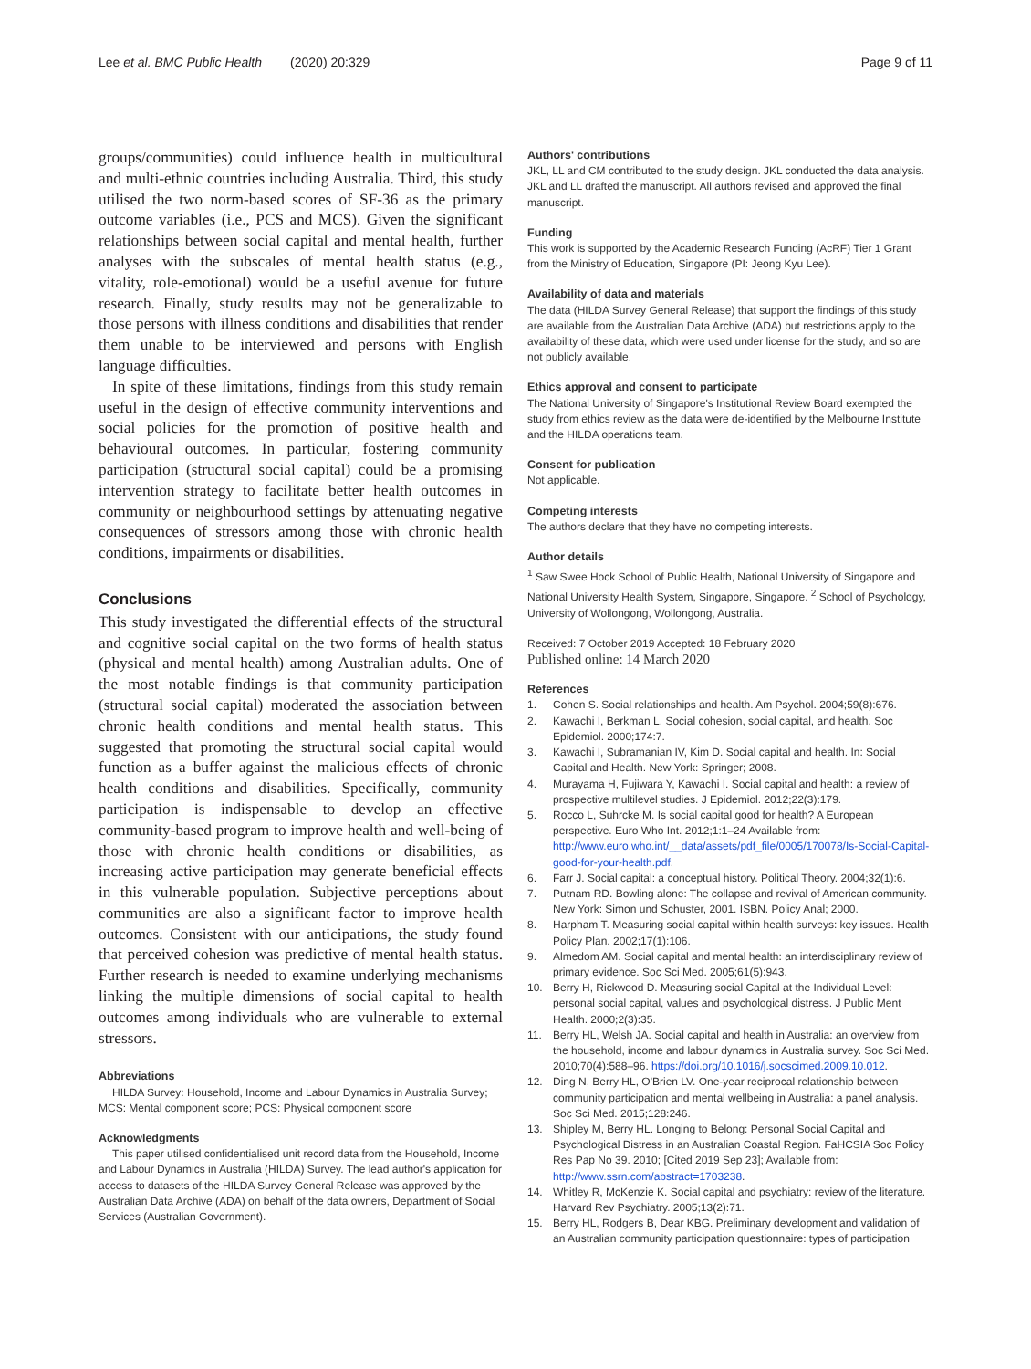Lee et al. BMC Public Health (2020) 20:329 Page 9 of 11
groups/communities) could influence health in multicultural and multi-ethnic countries including Australia. Third, this study utilised the two norm-based scores of SF-36 as the primary outcome variables (i.e., PCS and MCS). Given the significant relationships between social capital and mental health, further analyses with the subscales of mental health status (e.g., vitality, role-emotional) would be a useful avenue for future research. Finally, study results may not be generalizable to those persons with illness conditions and disabilities that render them unable to be interviewed and persons with English language difficulties.
In spite of these limitations, findings from this study remain useful in the design of effective community interventions and social policies for the promotion of positive health and behavioural outcomes. In particular, fostering community participation (structural social capital) could be a promising intervention strategy to facilitate better health outcomes in community or neighbourhood settings by attenuating negative consequences of stressors among those with chronic health conditions, impairments or disabilities.
Conclusions
This study investigated the differential effects of the structural and cognitive social capital on the two forms of health status (physical and mental health) among Australian adults. One of the most notable findings is that community participation (structural social capital) moderated the association between chronic health conditions and mental health status. This suggested that promoting the structural social capital would function as a buffer against the malicious effects of chronic health conditions and disabilities. Specifically, community participation is indispensable to develop an effective community-based program to improve health and well-being of those with chronic health conditions or disabilities, as increasing active participation may generate beneficial effects in this vulnerable population. Subjective perceptions about communities are also a significant factor to improve health outcomes. Consistent with our anticipations, the study found that perceived cohesion was predictive of mental health status. Further research is needed to examine underlying mechanisms linking the multiple dimensions of social capital to health outcomes among individuals who are vulnerable to external stressors.
Abbreviations
HILDA Survey: Household, Income and Labour Dynamics in Australia Survey; MCS: Mental component score; PCS: Physical component score
Acknowledgments
This paper utilised confidentialised unit record data from the Household, Income and Labour Dynamics in Australia (HILDA) Survey. The lead author's application for access to datasets of the HILDA Survey General Release was approved by the Australian Data Archive (ADA) on behalf of the data owners, Department of Social Services (Australian Government).
Authors' contributions
JKL, LL and CM contributed to the study design. JKL conducted the data analysis. JKL and LL drafted the manuscript. All authors revised and approved the final manuscript.
Funding
This work is supported by the Academic Research Funding (AcRF) Tier 1 Grant from the Ministry of Education, Singapore (PI: Jeong Kyu Lee).
Availability of data and materials
The data (HILDA Survey General Release) that support the findings of this study are available from the Australian Data Archive (ADA) but restrictions apply to the availability of these data, which were used under license for the study, and so are not publicly available.
Ethics approval and consent to participate
The National University of Singapore's Institutional Review Board exempted the study from ethics review as the data were de-identified by the Melbourne Institute and the HILDA operations team.
Consent for publication
Not applicable.
Competing interests
The authors declare that they have no competing interests.
Author details
<sup>1</sup> Saw Swee Hock School of Public Health, National University of Singapore and National University Health System, Singapore, Singapore. <sup>2</sup> School of Psychology, University of Wollongong, Wollongong, Australia.
Received: 7 October 2019 Accepted: 18 February 2020
Published online: 14 March 2020
References
1. Cohen S. Social relationships and health. Am Psychol. 2004;59(8):676.
2. Kawachi I, Berkman L. Social cohesion, social capital, and health. Soc Epidemiol. 2000;174:7.
3. Kawachi I, Subramanian IV, Kim D. Social capital and health. In: Social Capital and Health. New York: Springer; 2008.
4. Murayama H, Fujiwara Y, Kawachi I. Social capital and health: a review of prospective multilevel studies. J Epidemiol. 2012;22(3):179.
5. Rocco L, Suhrcke M. Is social capital good for health? A European perspective. Euro Who Int. 2012;1:1–24 Available from: http://www.euro.who.int/__data/assets/pdf_file/0005/170078/Is-Social-Capital-good-for-your-health.pdf.
6. Farr J. Social capital: a conceptual history. Political Theory. 2004;32(1):6.
7. Putnam RD. Bowling alone: The collapse and revival of American community. New York: Simon und Schuster, 2001. ISBN. Policy Anal; 2000.
8. Harpham T. Measuring social capital within health surveys: key issues. Health Policy Plan. 2002;17(1):106.
9. Almedom AM. Social capital and mental health: an interdisciplinary review of primary evidence. Soc Sci Med. 2005;61(5):943.
10. Berry H, Rickwood D. Measuring social Capital at the Individual Level: personal social capital, values and psychological distress. J Public Ment Health. 2000;2(3):35.
11. Berry HL, Welsh JA. Social capital and health in Australia: an overview from the household, income and labour dynamics in Australia survey. Soc Sci Med. 2010;70(4):588–96. https://doi.org/10.1016/j.socscimed.2009.10.012.
12. Ding N, Berry HL, O'Brien LV. One-year reciprocal relationship between community participation and mental wellbeing in Australia: a panel analysis. Soc Sci Med. 2015;128:246.
13. Shipley M, Berry HL. Longing to Belong: Personal Social Capital and Psychological Distress in an Australian Coastal Region. FaHCSIA Soc Policy Res Pap No 39. 2010; [Cited 2019 Sep 23]; Available from: http://www.ssrn.com/abstract=1703238.
14. Whitley R, McKenzie K. Social capital and psychiatry: review of the literature. Harvard Rev Psychiatry. 2005;13(2):71.
15. Berry HL, Rodgers B, Dear KBG. Preliminary development and validation of an Australian community participation questionnaire: types of participation